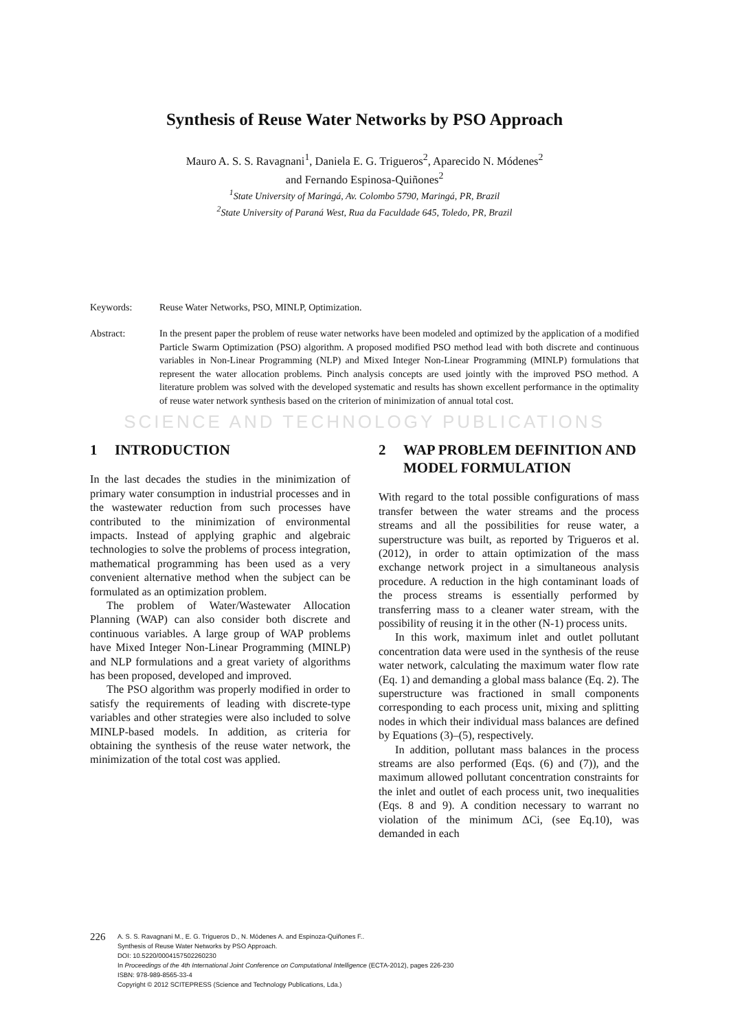Synthesis of Reuse Water Networks by PSO Approach
Mauro A. S. S. Ravagnani<sup>1</sup>, Daniela E. G. Trigueros<sup>2</sup>, Aparecido N. Módenes<sup>2</sup>
and Fernando Espinosa-Quiñones<sup>2</sup>
<sup>1</sup> State University of Maringá, Av. Colombo 5790, Maringá, PR, Brazil
<sup>2</sup> State University of Paraná West, Rua da Faculdade 645, Toledo, PR, Brazil
Keywords: Reuse Water Networks, PSO, MINLP, Optimization.
Abstract: In the present paper the problem of reuse water networks have been modeled and optimized by the application of a modified Particle Swarm Optimization (PSO) algorithm. A proposed modified PSO method lead with both discrete and continuous variables in Non-Linear Programming (NLP) and Mixed Integer Non-Linear Programming (MINLP) formulations that represent the water allocation problems. Pinch analysis concepts are used jointly with the improved PSO method. A literature problem was solved with the developed systematic and results has shown excellent performance in the optimality of reuse water network synthesis based on the criterion of minimization of annual total cost.
SCIENCE AND TECHNOLOGY PUBLICATIONS
1 INTRODUCTION
In the last decades the studies in the minimization of primary water consumption in industrial processes and in the wastewater reduction from such processes have contributed to the minimization of environmental impacts. Instead of applying graphic and algebraic technologies to solve the problems of process integration, mathematical programming has been used as a very convenient alternative method when the subject can be formulated as an optimization problem.
The problem of Water/Wastewater Allocation Planning (WAP) can also consider both discrete and continuous variables. A large group of WAP problems have Mixed Integer Non-Linear Programming (MINLP) and NLP formulations and a great variety of algorithms has been proposed, developed and improved.
The PSO algorithm was properly modified in order to satisfy the requirements of leading with discrete-type variables and other strategies were also included to solve MINLP-based models. In addition, as criteria for obtaining the synthesis of the reuse water network, the minimization of the total cost was applied.
2 WAP PROBLEM DEFINITION AND MODEL FORMULATION
With regard to the total possible configurations of mass transfer between the water streams and the process streams and all the possibilities for reuse water, a superstructure was built, as reported by Trigueros et al. (2012), in order to attain optimization of the mass exchange network project in a simultaneous analysis procedure. A reduction in the high contaminant loads of the process streams is essentially performed by transferring mass to a cleaner water stream, with the possibility of reusing it in the other (N-1) process units.
In this work, maximum inlet and outlet pollutant concentration data were used in the synthesis of the reuse water network, calculating the maximum water flow rate (Eq. 1) and demanding a global mass balance (Eq. 2). The superstructure was fractioned in small components corresponding to each process unit, mixing and splitting nodes in which their individual mass balances are defined by Equations (3)–(5), respectively.
In addition, pollutant mass balances in the process streams are also performed (Eqs. (6) and (7)), and the maximum allowed pollutant concentration constraints for the inlet and outlet of each process unit, two inequalities (Eqs. 8 and 9). A condition necessary to warrant no violation of the minimum ΔCi, (see Eq.10), was demanded in each
226
A. S. S. Ravagnani M., E. G. Trigueros D., N. Módenes A. and Espinoza-Quiñones F..
Synthesis of Reuse Water Networks by PSO Approach.
DOI: 10.5220/0004157502260230
In Proceedings of the 4th International Joint Conference on Computational Intelligence (ECTA-2012), pages 226-230
ISBN: 978-989-8565-33-4
Copyright © 2012 SCITEPRESS (Science and Technology Publications, Lda.)